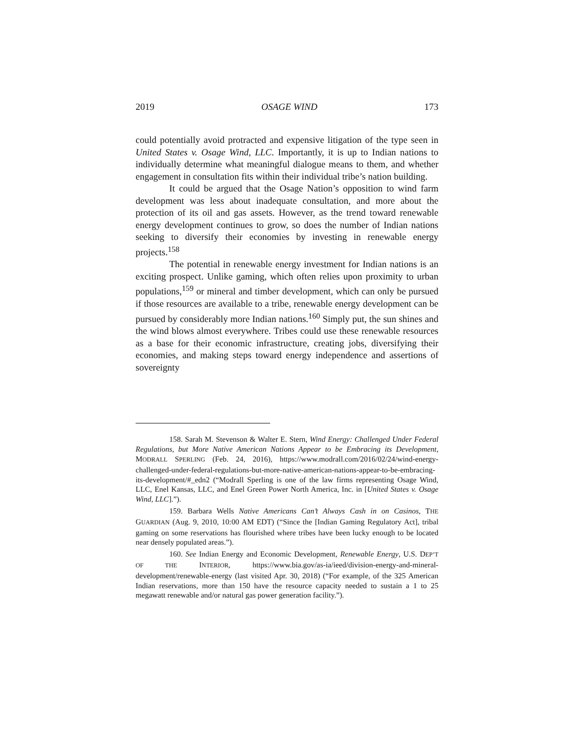2019 OSAGE WIND 173
could potentially avoid protracted and expensive litigation of the type seen in United States v. Osage Wind, LLC. Importantly, it is up to Indian nations to individually determine what meaningful dialogue means to them, and whether engagement in consultation fits within their individual tribe’s nation building.
It could be argued that the Osage Nation’s opposition to wind farm development was less about inadequate consultation, and more about the protection of its oil and gas assets. However, as the trend toward renewable energy development continues to grow, so does the number of Indian nations seeking to diversify their economies by investing in renewable energy projects.<sup>158</sup>
The potential in renewable energy investment for Indian nations is an exciting prospect. Unlike gaming, which often relies upon proximity to urban populations,<sup>159</sup> or mineral and timber development, which can only be pursued if those resources are available to a tribe, renewable energy development can be pursued by considerably more Indian nations.<sup>160</sup> Simply put, the sun shines and the wind blows almost everywhere. Tribes could use these renewable resources as a base for their economic infrastructure, creating jobs, diversifying their economies, and making steps toward energy independence and assertions of sovereignty
158. Sarah M. Stevenson & Walter E. Stern, Wind Energy: Challenged Under Federal Regulations, but More Native American Nations Appear to be Embracing its Development, MODRALL SPERLING (Feb. 24, 2016), https://www.modrall.com/2016/02/24/wind-energy-challenged-under-federal-regulations-but-more-native-american-nations-appear-to-be-embracing-its-development/#_edn2 (“Modrall Sperling is one of the law firms representing Osage Wind, LLC, Enel Kansas, LLC, and Enel Green Power North America, Inc. in [United States v. Osage Wind, LLC].”).
159. Barbara Wells Native Americans Can’t Always Cash in on Casinos, THE GUARDIAN (Aug. 9, 2010, 10:00 AM EDT) (“Since the [Indian Gaming Regulatory Act], tribal gaming on some reservations has flourished where tribes have been lucky enough to be located near densely populated areas.”).
160. See Indian Energy and Economic Development, Renewable Energy, U.S. DEP’T OF THE INTERIOR, https://www.bia.gov/as-ia/ieed/division-energy-and-mineral-development/renewable-energy (last visited Apr. 30, 2018) (“For example, of the 325 American Indian reservations, more than 150 have the resource capacity needed to sustain a 1 to 25 megawatt renewable and/or natural gas power generation facility.”).